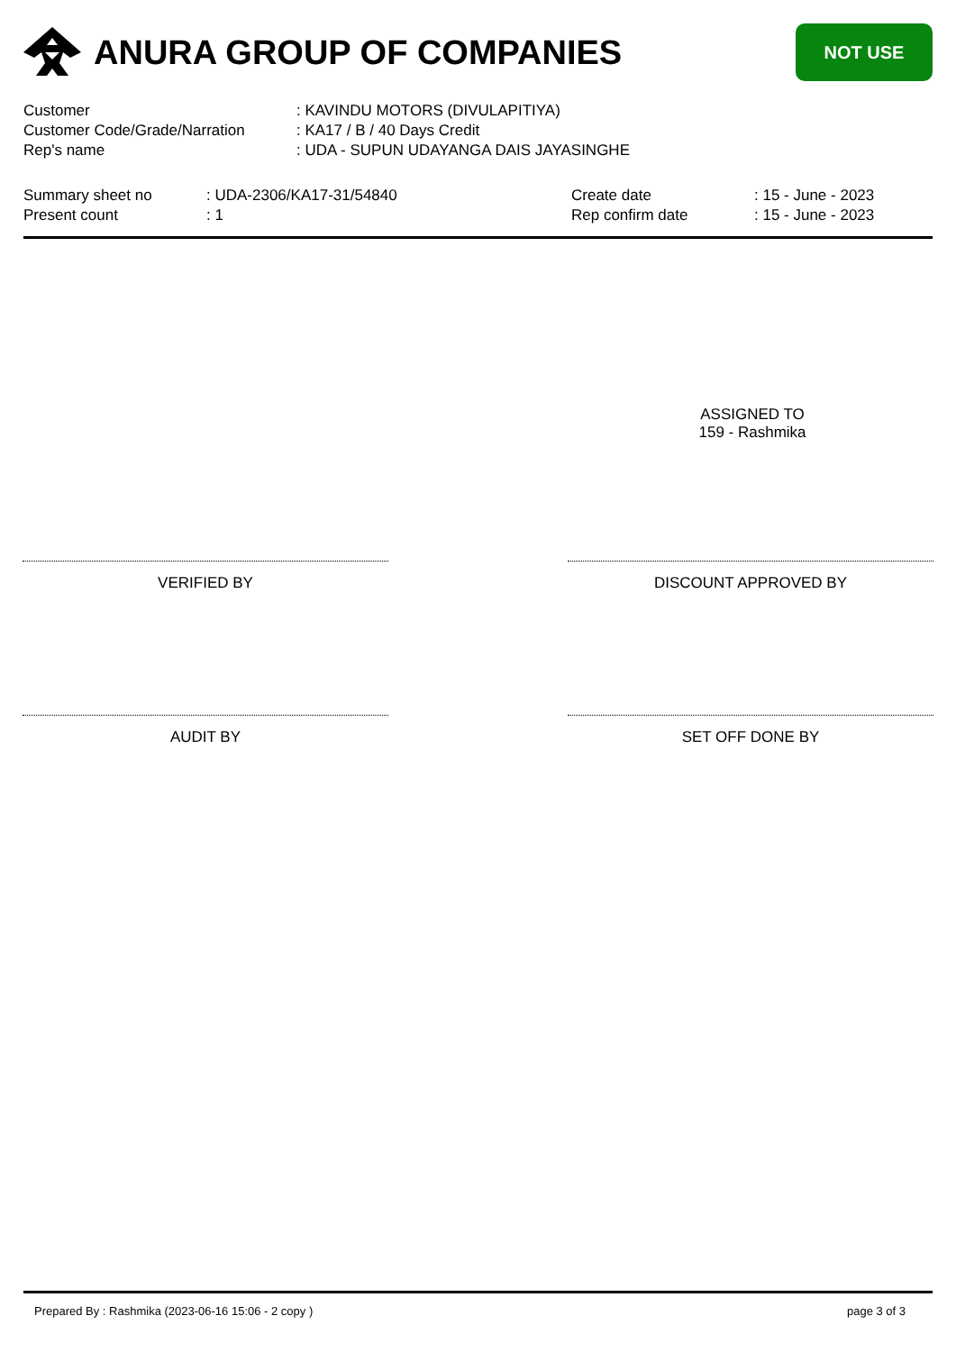ANURA GROUP OF COMPANIES
NOT USE
Customer: KAVINDU MOTORS (DIVULAPITIYA)
Customer Code/Grade/Narration: KA17 / B / 40 Days Credit
Rep's name: UDA - SUPUN UDAYANGA DAIS JAYASINGHE
Summary sheet no
Present count
: UDA-2306/KA17-31/54840
: 1
Create date
Rep confirm date
: 15 - June - 2023
: 15 - June - 2023
ASSIGNED TO
159 - Rashmika
VERIFIED BY DISCOUNT APPROVED BY
AUDIT BY SET OFF DONE BY
Prepared By : Rashmika (2023-06-16 15:06 - 2 copy ) page 3 of 3